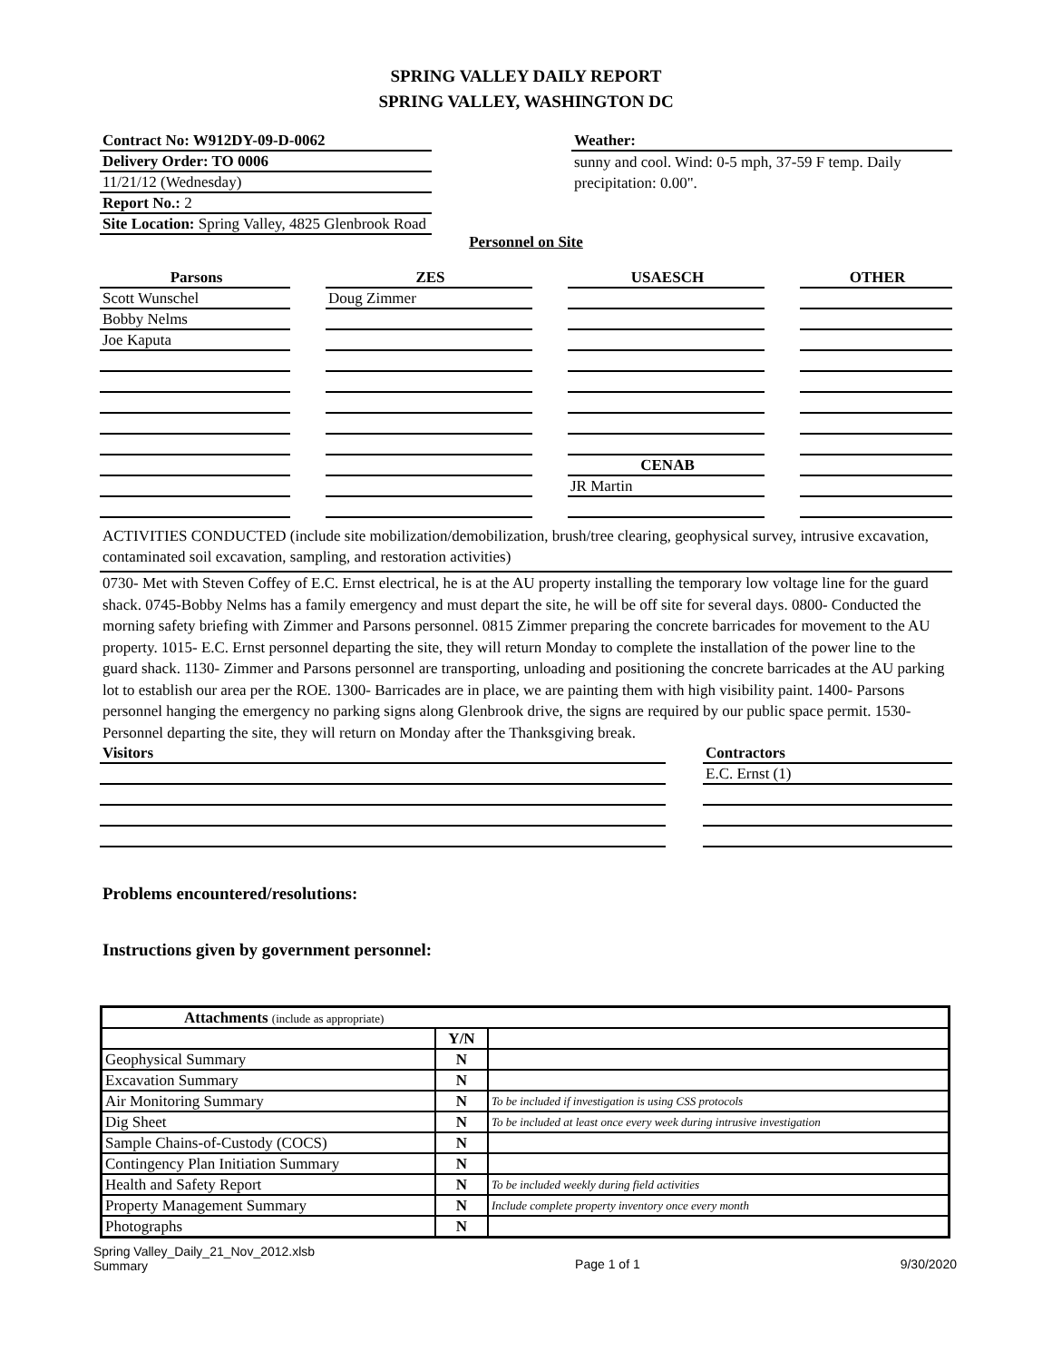SPRING VALLEY DAILY REPORT
SPRING VALLEY, WASHINGTON DC
Contract No: W912DY-09-D-0062
Delivery Order: TO 0006
11/21/12 (Wednesday)
Report No.: 2
Site Location: Spring Valley, 4825 Glenbrook Road
Weather:
sunny and cool. Wind: 0-5 mph, 37-59 F temp. Daily precipitation: 0.00".
Personnel on Site
Parsons
Scott Wunschel
Bobby Nelms
Joe Kaputa
ZES
Doug Zimmer
USAESCH
CENAB
JR Martin
OTHER
ACTIVITIES CONDUCTED (include site mobilization/demobilization, brush/tree clearing, geophysical survey, intrusive excavation, contaminated soil excavation, sampling, and restoration activities)
0730- Met with Steven Coffey of E.C. Ernst electrical, he is at the AU property installing the temporary low voltage line for the guard shack. 0745-Bobby Nelms has a family emergency and must depart the site, he will be off site for several days. 0800- Conducted the morning safety briefing with Zimmer and Parsons personnel. 0815 Zimmer preparing the concrete barricades for movement to the AU property. 1015- E.C. Ernst personnel departing the site, they will return Monday to complete the installation of the power line to the guard shack. 1130- Zimmer and Parsons personnel are transporting, unloading and positioning the concrete barricades at the AU parking lot to establish our area per the ROE. 1300- Barricades are in place, we are painting them with high visibility paint. 1400- Parsons personnel hanging the emergency no parking signs along Glenbrook drive, the signs are required by our public space permit. 1530-Personnel departing the site, they will return on Monday after the Thanksgiving break.
Visitors Contractors
E.C. Ernst (1)
Problems encountered/resolutions:
Instructions given by government personnel:
| Attachments (include as appropriate) | | |
| --- | --- | --- |
| | Y/N | |
| Geophysical Summary | N | |
| Excavation Summary | N | |
| Air Monitoring Summary | N | To be included if investigation is using CSS protocols |
| Dig Sheet | N | To be included at least once every week during intrusive investigation |
| Sample Chains-of-Custody (COCS) | N | |
| Contingency Plan Initiation Summary | N | |
| Health and Safety Report | N | To be included weekly during field activities |
| Property Management Summary | N | Include complete property inventory once every month |
| Photographs | N | |
Spring Valley_Daily_21_Nov_2012.xlsb
Summary
Page 1 of 1 9/30/2020